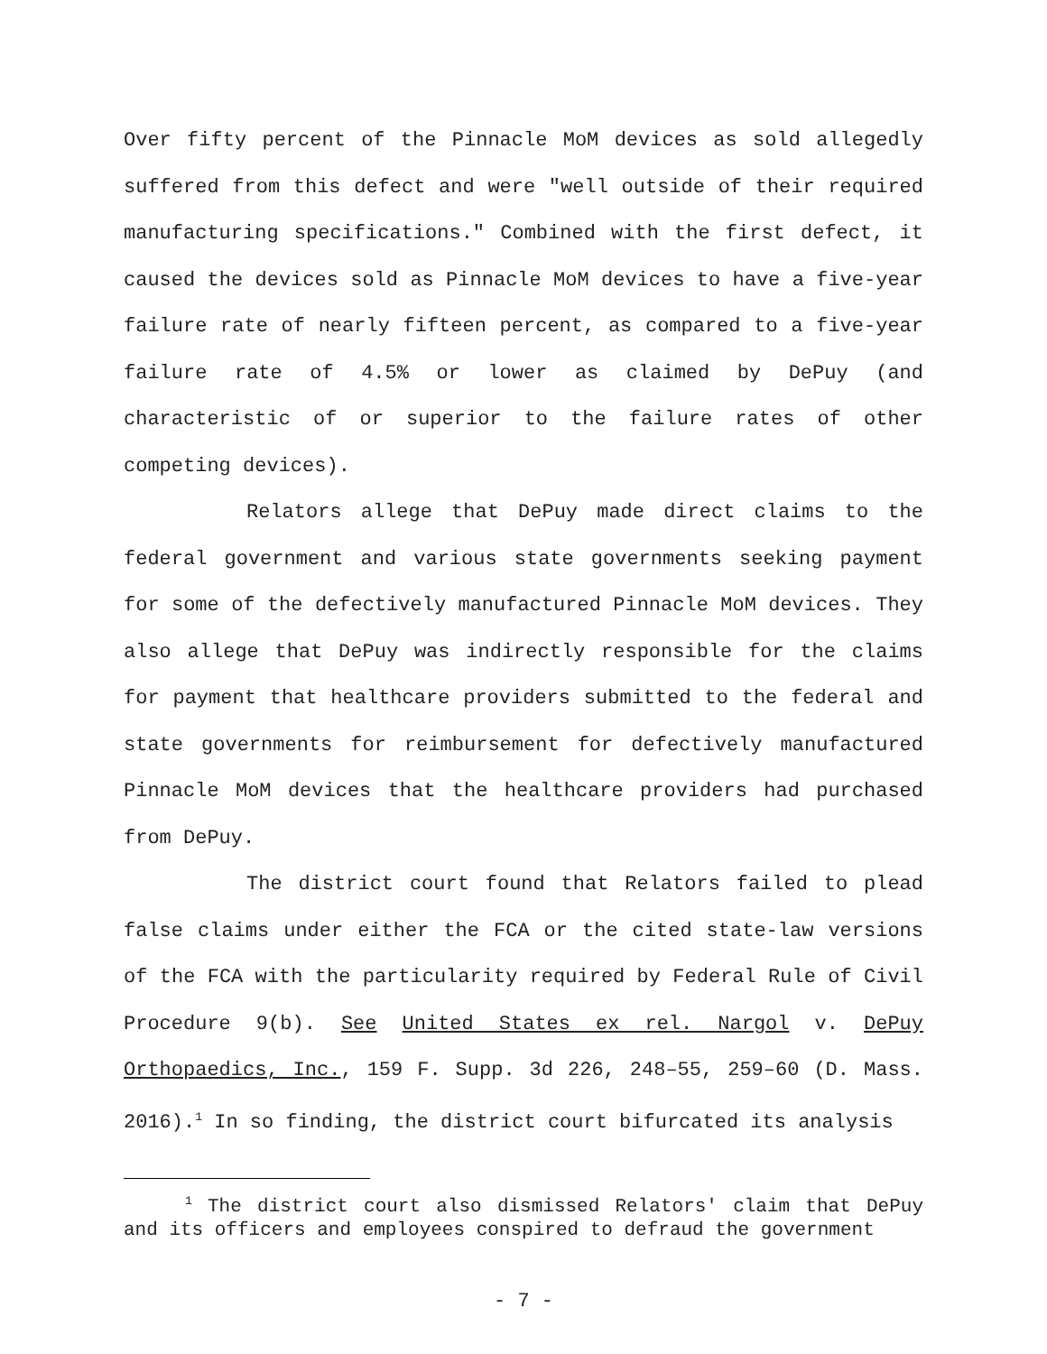Over fifty percent of the Pinnacle MoM devices as sold allegedly suffered from this defect and were "well outside of their required manufacturing specifications." Combined with the first defect, it caused the devices sold as Pinnacle MoM devices to have a five-year failure rate of nearly fifteen percent, as compared to a five-year failure rate of 4.5% or lower as claimed by DePuy (and characteristic of or superior to the failure rates of other competing devices).
Relators allege that DePuy made direct claims to the federal government and various state governments seeking payment for some of the defectively manufactured Pinnacle MoM devices. They also allege that DePuy was indirectly responsible for the claims for payment that healthcare providers submitted to the federal and state governments for reimbursement for defectively manufactured Pinnacle MoM devices that the healthcare providers had purchased from DePuy.
The district court found that Relators failed to plead false claims under either the FCA or the cited state-law versions of the FCA with the particularity required by Federal Rule of Civil Procedure 9(b). See United States ex rel. Nargol v. DePuy Orthopaedics, Inc., 159 F. Supp. 3d 226, 248–55, 259–60 (D. Mass. 2016).<sup>1</sup> In so finding, the district court bifurcated its analysis
<sup>1</sup> The district court also dismissed Relators' claim that DePuy and its officers and employees conspired to defraud the government
- 7 -